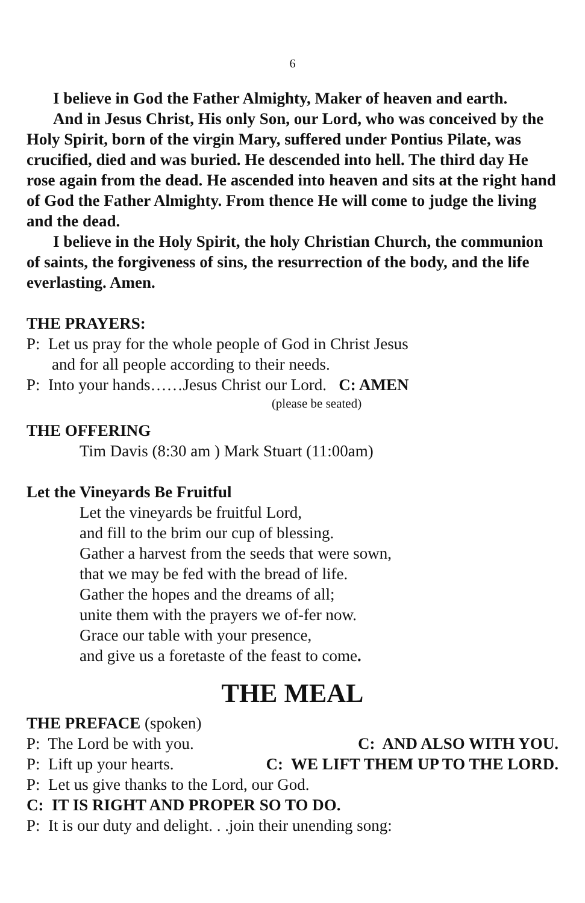6
I believe in God the Father Almighty, Maker of heaven and earth.
And in Jesus Christ, His only Son, our Lord, who was conceived by the Holy Spirit, born of the virgin Mary, suffered under Pontius Pilate, was crucified, died and was buried. He descended into hell. The third day He rose again from the dead. He ascended into heaven and sits at the right hand of God the Father Almighty. From thence He will come to judge the living and the dead.
I believe in the Holy Spirit, the holy Christian Church, the communion of saints, the forgiveness of sins, the resurrection of the body, and the life everlasting. Amen.
THE PRAYERS:
P: Let us pray for the whole people of God in Christ Jesus
and for all people according to their needs.
P: Into your hands……Jesus Christ our Lord. C: AMEN
(please be seated)
THE OFFERING
Tim Davis (8:30 am ) Mark Stuart (11:00am)
Let the Vineyards Be Fruitful
Let the vineyards be fruitful Lord,
and fill to the brim our cup of blessing.
Gather a harvest from the seeds that were sown,
that we may be fed with the bread of life.
Gather the hopes and the dreams of all;
unite them with the prayers we of-fer now.
Grace our table with your presence,
and give us a foretaste of the feast to come.
THE MEAL
THE PREFACE (spoken)
P: The Lord be with you. C: AND ALSO WITH YOU.
P: Lift up your hearts. C: WE LIFT THEM UP TO THE LORD.
P: Let us give thanks to the Lord, our God.
C: IT IS RIGHT AND PROPER SO TO DO.
P: It is our duty and delight. . .join their unending song: